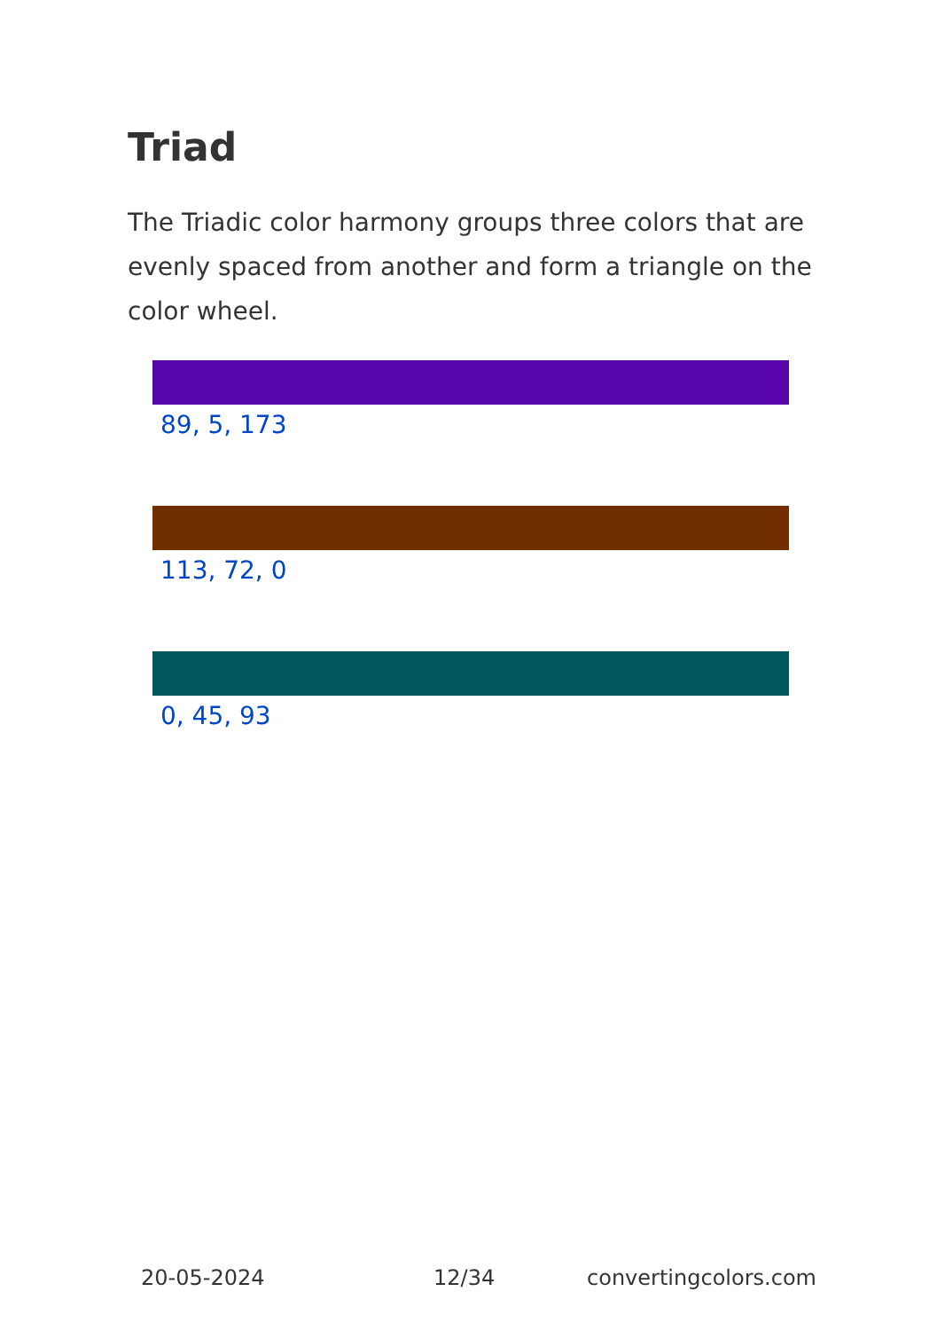Triad
The Triadic color harmony groups three colors that are evenly spaced from another and form a triangle on the color wheel.
89, 5, 173
113, 72, 0
0, 45, 93
20-05-2024 12/34 convertingcolors.com